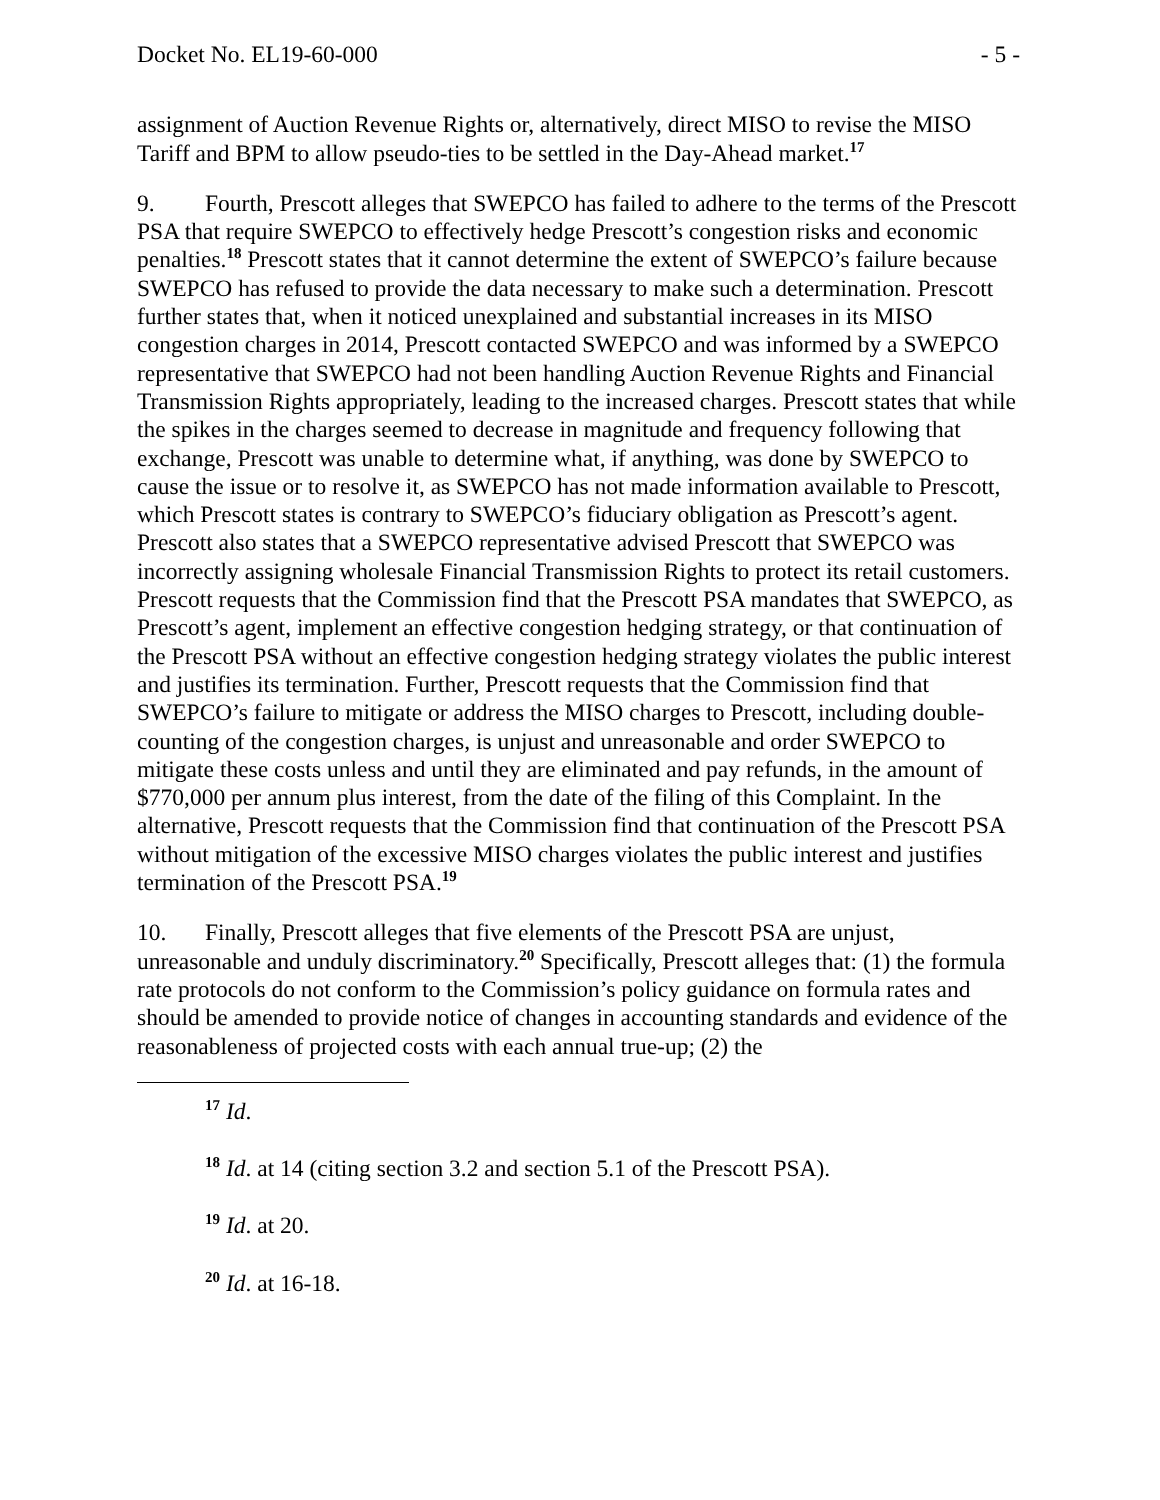Docket No. EL19-60-000 - 5 -
assignment of Auction Revenue Rights or, alternatively, direct MISO to revise the MISO Tariff and BPM to allow pseudo-ties to be settled in the Day-Ahead market.<sup>17</sup>
9. Fourth, Prescott alleges that SWEPCO has failed to adhere to the terms of the Prescott PSA that require SWEPCO to effectively hedge Prescott’s congestion risks and economic penalties.<sup>18</sup> Prescott states that it cannot determine the extent of SWEPCO’s failure because SWEPCO has refused to provide the data necessary to make such a determination. Prescott further states that, when it noticed unexplained and substantial increases in its MISO congestion charges in 2014, Prescott contacted SWEPCO and was informed by a SWEPCO representative that SWEPCO had not been handling Auction Revenue Rights and Financial Transmission Rights appropriately, leading to the increased charges. Prescott states that while the spikes in the charges seemed to decrease in magnitude and frequency following that exchange, Prescott was unable to determine what, if anything, was done by SWEPCO to cause the issue or to resolve it, as SWEPCO has not made information available to Prescott, which Prescott states is contrary to SWEPCO’s fiduciary obligation as Prescott’s agent. Prescott also states that a SWEPCO representative advised Prescott that SWEPCO was incorrectly assigning wholesale Financial Transmission Rights to protect its retail customers. Prescott requests that the Commission find that the Prescott PSA mandates that SWEPCO, as Prescott’s agent, implement an effective congestion hedging strategy, or that continuation of the Prescott PSA without an effective congestion hedging strategy violates the public interest and justifies its termination. Further, Prescott requests that the Commission find that SWEPCO’s failure to mitigate or address the MISO charges to Prescott, including double-counting of the congestion charges, is unjust and unreasonable and order SWEPCO to mitigate these costs unless and until they are eliminated and pay refunds, in the amount of $770,000 per annum plus interest, from the date of the filing of this Complaint. In the alternative, Prescott requests that the Commission find that continuation of the Prescott PSA without mitigation of the excessive MISO charges violates the public interest and justifies termination of the Prescott PSA.<sup>19</sup>
10. Finally, Prescott alleges that five elements of the Prescott PSA are unjust, unreasonable and unduly discriminatory.<sup>20</sup> Specifically, Prescott alleges that: (1) the formula rate protocols do not conform to the Commission’s policy guidance on formula rates and should be amended to provide notice of changes in accounting standards and evidence of the reasonableness of projected costs with each annual true-up; (2) the
<sup>17</sup> Id.
<sup>18</sup> Id. at 14 (citing section 3.2 and section 5.1 of the Prescott PSA).
<sup>19</sup> Id. at 20.
<sup>20</sup> Id. at 16-18.